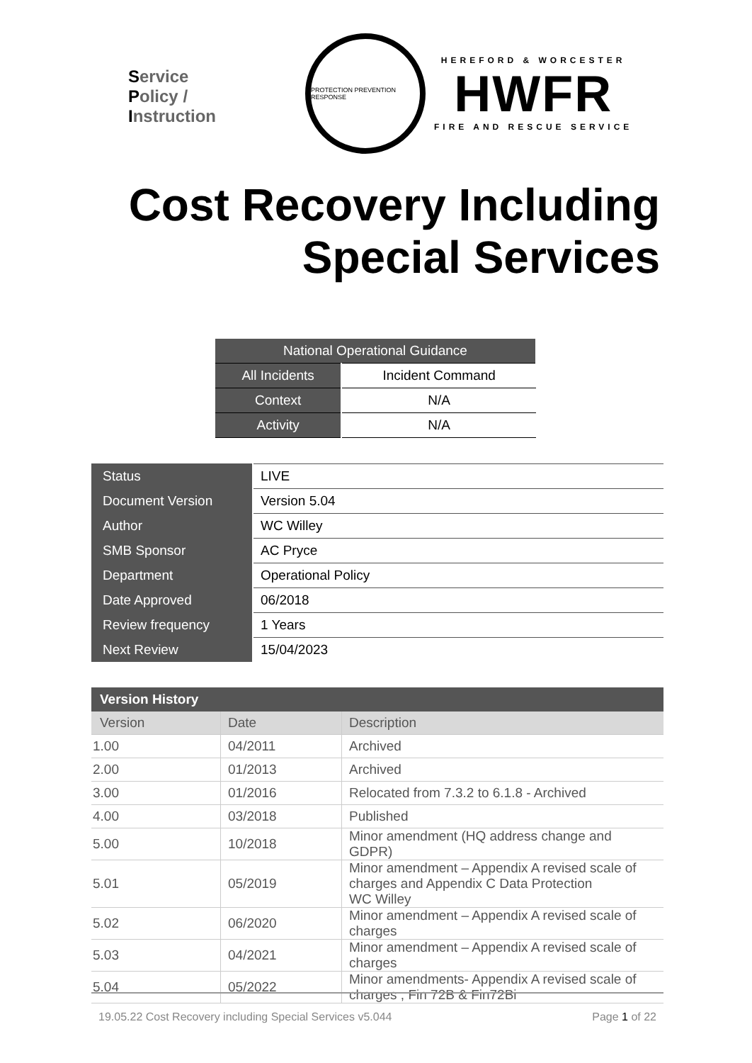Service
Policy /
Instruction
PROTECTION PREVENTION RESPONSE
HEREFORD & WORCESTER
HWFR
FIRE AND RESCUE SERVICE
Cost Recovery Including
Special Services
| National Operational Guidance | |
| All Incidents | Incident Command |
| Context | N/A |
| Activity | N/A |
| Status | LIVE |
| Document Version | Version 5.04 |
| Author | WC Willey |
| SMB Sponsor | AC Pryce |
| Department | Operational Policy |
| Date Approved | 06/2018 |
| Review frequency | 1 Years |
| Next Review | 15/04/2023 |
| Version History | | |
| --- | --- | --- |
| Version | Date | Description |
| 1.00 | 04/2011 | Archived |
| 2.00 | 01/2013 | Archived |
| 3.00 | 01/2016 | Relocated from 7.3.2 to 6.1.8 - Archived |
| 4.00 | 03/2018 | Published |
| 5.00 | 10/2018 | Minor amendment (HQ address change and GDPR) |
| 5.01 | 05/2019 | Minor amendment – Appendix A revised scale of charges and Appendix C Data Protection WC Willey |
| 5.02 | 06/2020 | Minor amendment – Appendix A revised scale of charges |
| 5.03 | 04/2021 | Minor amendment – Appendix A revised scale of charges |
| 5.04 | 05/2022 | Minor amendments- Appendix A revised scale of charges , Fin 72B & Fin72Bi |
19.05.22 Cost Recovery including Special Services v5.044 Page 1 of 22